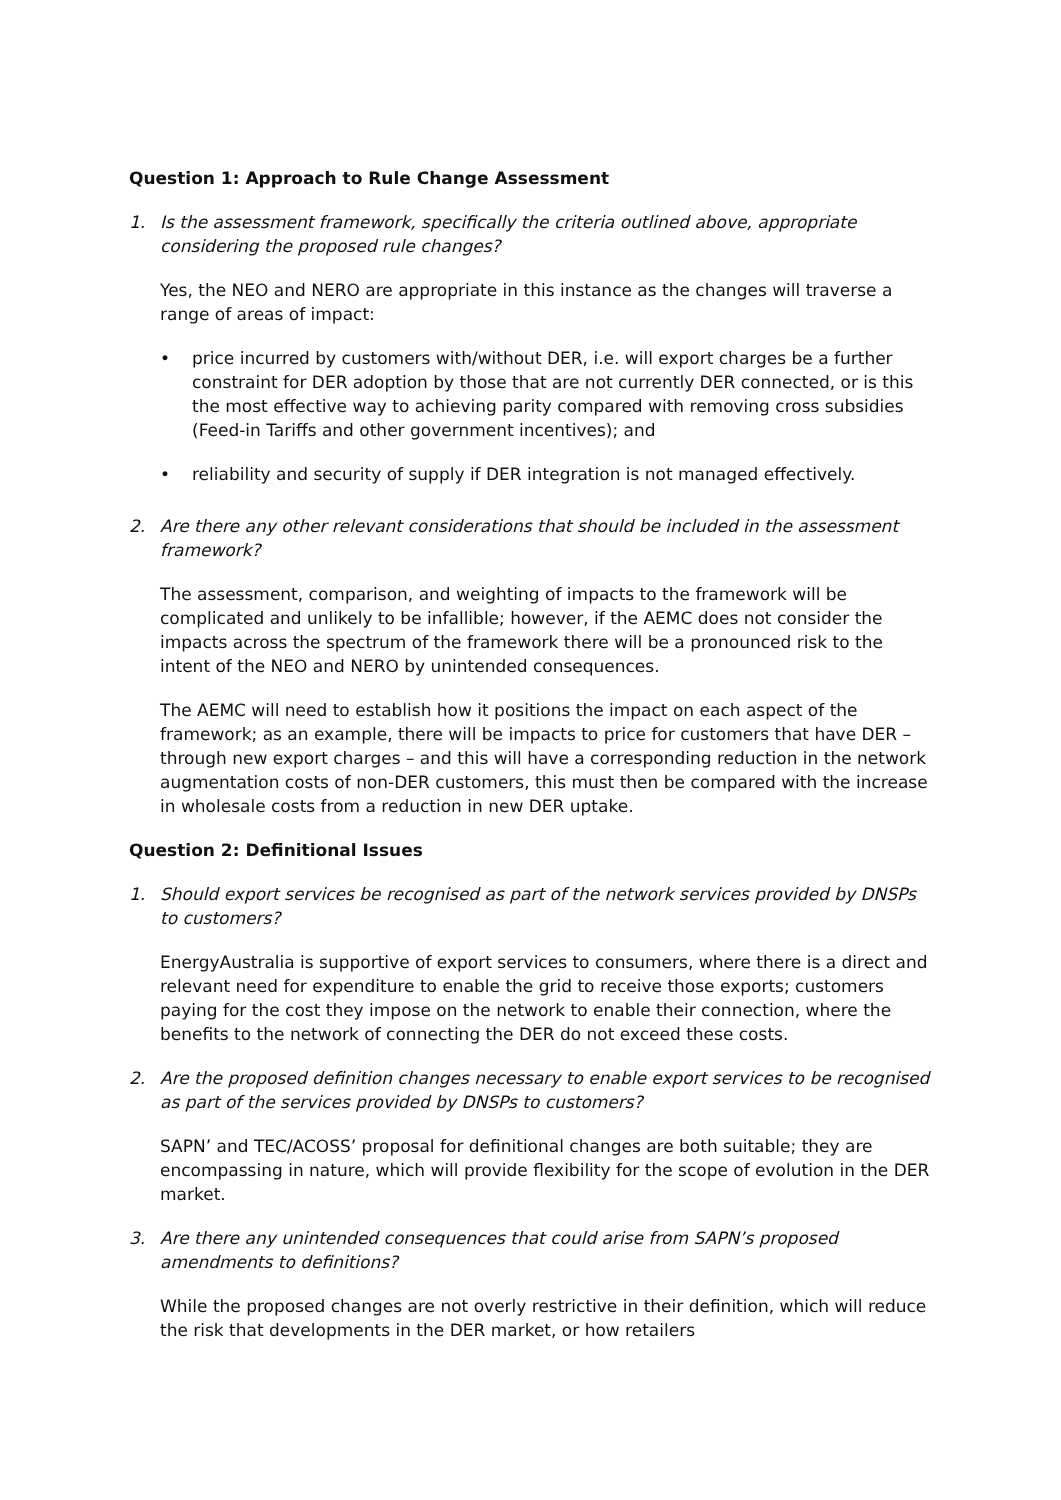Question 1: Approach to Rule Change Assessment
1. Is the assessment framework, specifically the criteria outlined above, appropriate considering the proposed rule changes?
Yes, the NEO and NERO are appropriate in this instance as the changes will traverse a range of areas of impact:
• price incurred by customers with/without DER, i.e. will export charges be a further constraint for DER adoption by those that are not currently DER connected, or is this the most effective way to achieving parity compared with removing cross subsidies (Feed-in Tariffs and other government incentives); and
• reliability and security of supply if DER integration is not managed effectively.
2. Are there any other relevant considerations that should be included in the assessment framework?
The assessment, comparison, and weighting of impacts to the framework will be complicated and unlikely to be infallible; however, if the AEMC does not consider the impacts across the spectrum of the framework there will be a pronounced risk to the intent of the NEO and NERO by unintended consequences.
The AEMC will need to establish how it positions the impact on each aspect of the framework; as an example, there will be impacts to price for customers that have DER – through new export charges – and this will have a corresponding reduction in the network augmentation costs of non-DER customers, this must then be compared with the increase in wholesale costs from a reduction in new DER uptake.
Question 2: Definitional Issues
1. Should export services be recognised as part of the network services provided by DNSPs to customers?
EnergyAustralia is supportive of export services to consumers, where there is a direct and relevant need for expenditure to enable the grid to receive those exports; customers paying for the cost they impose on the network to enable their connection, where the benefits to the network of connecting the DER do not exceed these costs.
2. Are the proposed definition changes necessary to enable export services to be recognised as part of the services provided by DNSPs to customers?
SAPN’ and TEC/ACOSS’ proposal for definitional changes are both suitable; they are encompassing in nature, which will provide flexibility for the scope of evolution in the DER market.
3. Are there any unintended consequences that could arise from SAPN’s proposed amendments to definitions?
While the proposed changes are not overly restrictive in their definition, which will reduce the risk that developments in the DER market, or how retailers